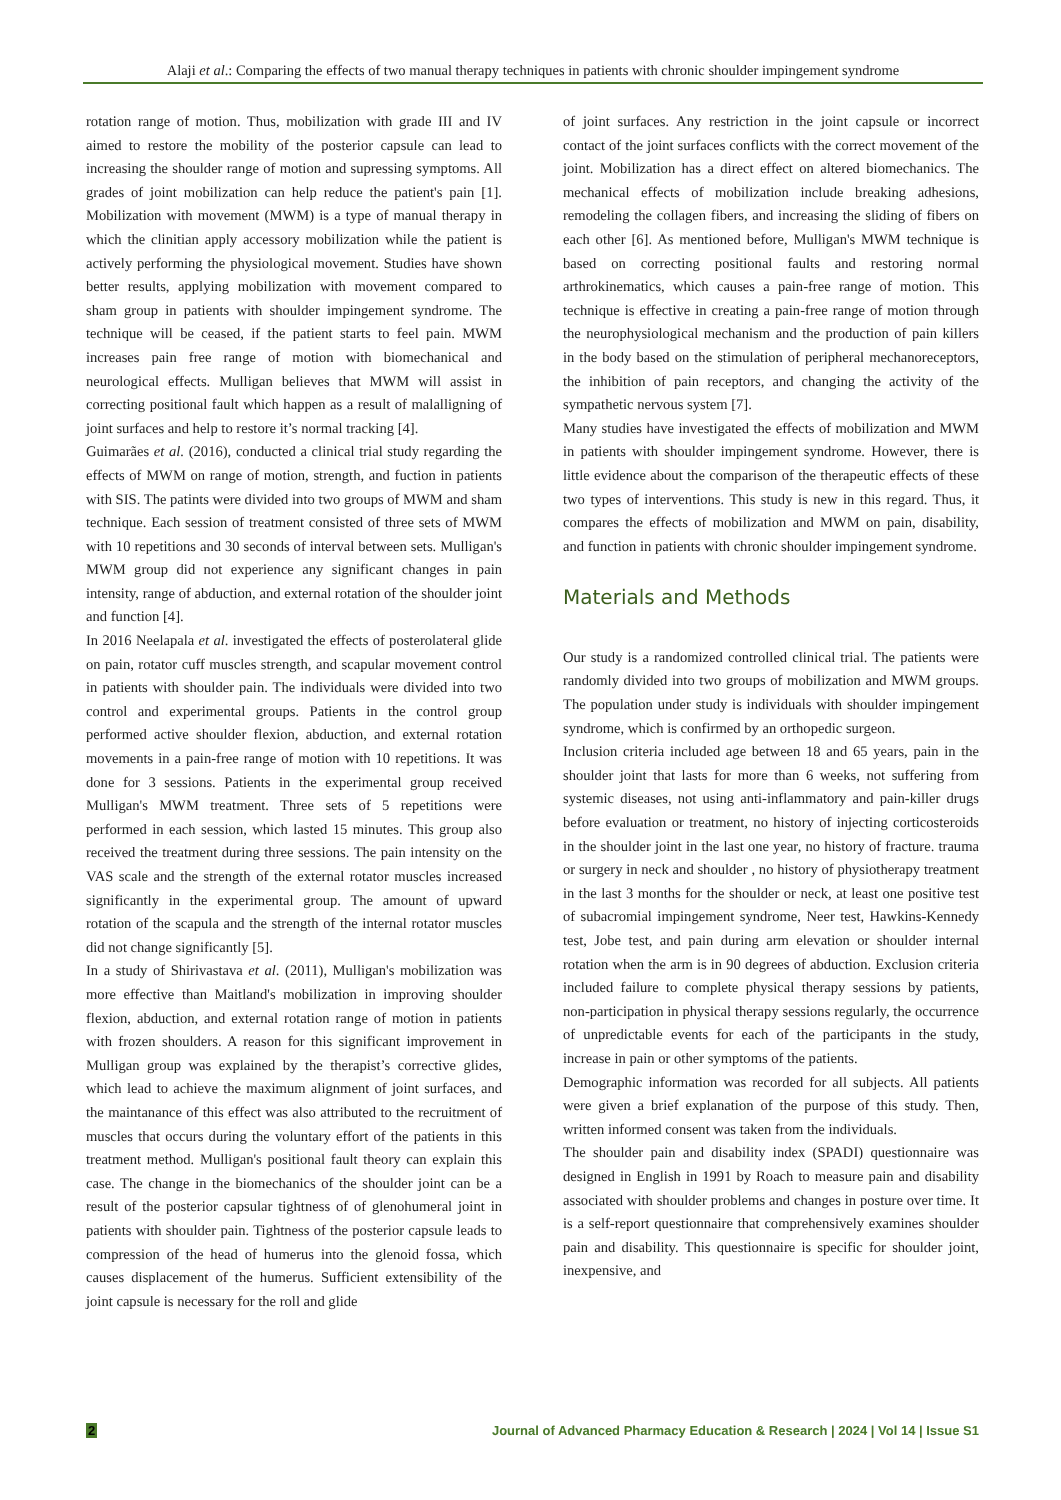Alaji et al.: Comparing the effects of two manual therapy techniques in patients with chronic shoulder impingement syndrome
rotation range of motion. Thus, mobilization with grade III and IV aimed to restore the mobility of the posterior capsule can lead to increasing the shoulder range of motion and supressing symptoms. All grades of joint mobilization can help reduce the patient's pain [1]. Mobilization with movement (MWM) is a type of manual therapy in which the clinitian apply accessory mobilization while the patient is actively performing the physiological movement. Studies have shown better results, applying mobilization with movement compared to sham group in patients with shoulder impingement syndrome. The technique will be ceased, if the patient starts to feel pain. MWM increases pain free range of motion with biomechanical and neurological effects. Mulligan believes that MWM will assist in correcting positional fault which happen as a result of malalligning of joint surfaces and help to restore it’s normal tracking [4].
Guimarães et al. (2016), conducted a clinical trial study regarding the effects of MWM on range of motion, strength, and fuction in patients with SIS. The patints were divided into two groups of MWM and sham technique. Each session of treatment consisted of three sets of MWM with 10 repetitions and 30 seconds of interval between sets. Mulligan's MWM group did not experience any significant changes in pain intensity, range of abduction, and external rotation of the shoulder joint and function [4].
In 2016 Neelapala et al. investigated the effects of posterolateral glide on pain, rotator cuff muscles strength, and scapular movement control in patients with shoulder pain. The individuals were divided into two control and experimental groups. Patients in the control group performed active shoulder flexion, abduction, and external rotation movements in a pain-free range of motion with 10 repetitions. It was done for 3 sessions. Patients in the experimental group received Mulligan's MWM treatment. Three sets of 5 repetitions were performed in each session, which lasted 15 minutes. This group also received the treatment during three sessions. The pain intensity on the VAS scale and the strength of the external rotator muscles increased significantly in the experimental group. The amount of upward rotation of the scapula and the strength of the internal rotator muscles did not change significantly [5].
In a study of Shirivastava et al. (2011), Mulligan's mobilization was more effective than Maitland's mobilization in improving shoulder flexion, abduction, and external rotation range of motion in patients with frozen shoulders. A reason for this significant improvement in Mulligan group was explained by the therapist’s corrective glides, which lead to achieve the maximum alignment of joint surfaces, and the maintanance of this effect was also attributed to the recruitment of muscles that occurs during the voluntary effort of the patients in this treatment method. Mulligan's positional fault theory can explain this case. The change in the biomechanics of the shoulder joint can be a result of the posterior capsular tightness of of glenohumeral joint in patients with shoulder pain. Tightness of the posterior capsule leads to compression of the head of humerus into the glenoid fossa, which causes displacement of the humerus. Sufficient extensibility of the joint capsule is necessary for the roll and glide
of joint surfaces. Any restriction in the joint capsule or incorrect contact of the joint surfaces conflicts with the correct movement of the joint. Mobilization has a direct effect on altered biomechanics. The mechanical effects of mobilization include breaking adhesions, remodeling the collagen fibers, and increasing the sliding of fibers on each other [6]. As mentioned before, Mulligan's MWM technique is based on correcting positional faults and restoring normal arthrokinematics, which causes a pain-free range of motion. This technique is effective in creating a pain-free range of motion through the neurophysiological mechanism and the production of pain killers in the body based on the stimulation of peripheral mechanoreceptors, the inhibition of pain receptors, and changing the activity of the sympathetic nervous system [7].
Many studies have investigated the effects of mobilization and MWM in patients with shoulder impingement syndrome. However, there is little evidence about the comparison of the therapeutic effects of these two types of interventions. This study is new in this regard. Thus, it compares the effects of mobilization and MWM on pain, disability, and function in patients with chronic shoulder impingement syndrome.
Materials and Methods
Our study is a randomized controlled clinical trial. The patients were randomly divided into two groups of mobilization and MWM groups. The population under study is individuals with shoulder impingement syndrome, which is confirmed by an orthopedic surgeon.
Inclusion criteria included age between 18 and 65 years, pain in the shoulder joint that lasts for more than 6 weeks, not suffering from systemic diseases, not using anti-inflammatory and pain-killer drugs before evaluation or treatment, no history of injecting corticosteroids in the shoulder joint in the last one year, no history of fracture. trauma or surgery in neck and shoulder , no history of physiotherapy treatment in the last 3 months for the shoulder or neck, at least one positive test of subacromial impingement syndrome, Neer test, Hawkins-Kennedy test, Jobe test, and pain during arm elevation or shoulder internal rotation when the arm is in 90 degrees of abduction. Exclusion criteria included failure to complete physical therapy sessions by patients, non-participation in physical therapy sessions regularly, the occurrence of unpredictable events for each of the participants in the study, increase in pain or other symptoms of the patients.
Demographic information was recorded for all subjects. All patients were given a brief explanation of the purpose of this study. Then, written informed consent was taken from the individuals.
The shoulder pain and disability index (SPADI) questionnaire was designed in English in 1991 by Roach to measure pain and disability associated with shoulder problems and changes in posture over time. It is a self-report questionnaire that comprehensively examines shoulder pain and disability. This questionnaire is specific for shoulder joint, inexpensive, and
2 Journal of Advanced Pharmacy Education & Research | 2024 | Vol 14 | Issue S1